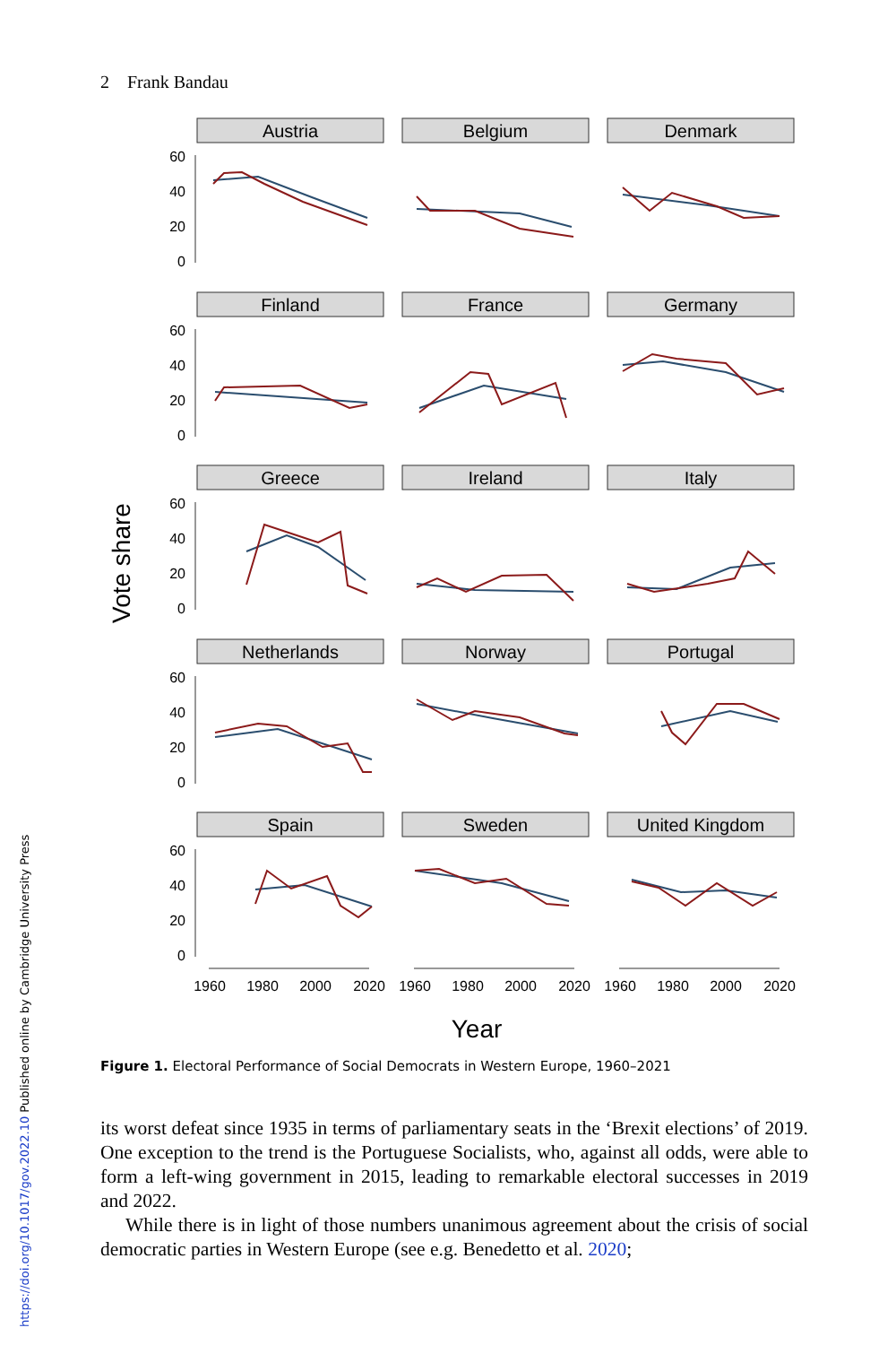2 Frank Bandau
Austria
Belgium
Denmark
Finland
France
Germany
Greece
Ireland
Italy
Netherlands
Norway
Portugal
Spain
Sweden
United Kingdom
60
40
20
0
60
40
20
0
60
40
20
0
60
40
20
0
60
40
20
0
1960
1980
2000
2020
1960
1980
2000
2020
1960
1980
2000
2020
Year
Vote share
Figure 1. Electoral Performance of Social Democrats in Western Europe, 1960–2021
its worst defeat since 1935 in terms of parliamentary seats in the ‘Brexit elections’ of 2019. One exception to the trend is the Portuguese Socialists, who, against all odds, were able to form a left-wing government in 2015, leading to remarkable electoral successes in 2019 and 2022.
While there is in light of those numbers unanimous agreement about the crisis of social democratic parties in Western Europe (see e.g. Benedetto et al. 2020;
https://doi.org/10.1017/gov.2022.10 Published online by Cambridge University Press